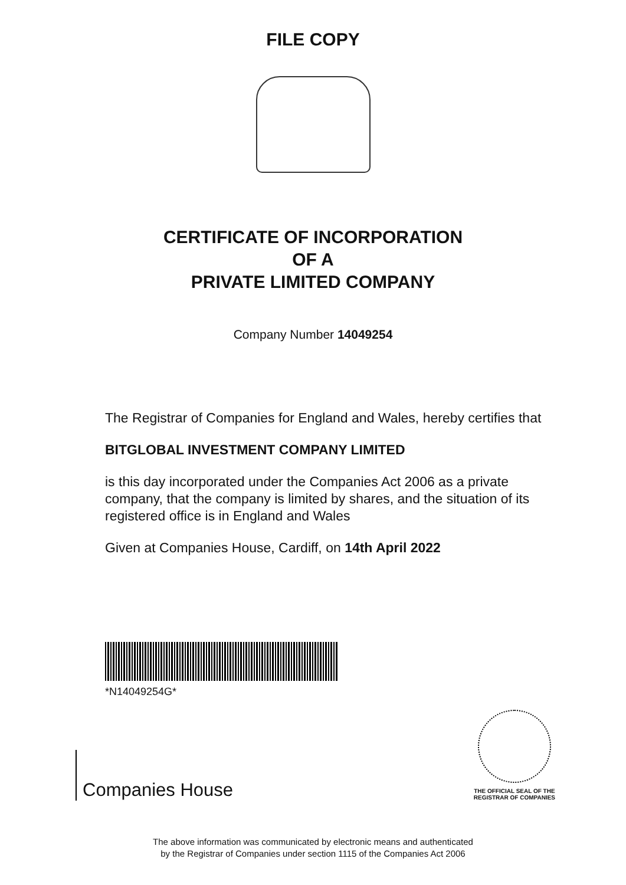FILE COPY
CERTIFICATE OF INCORPORATION
OF A
PRIVATE LIMITED COMPANY
Company Number 14049254
The Registrar of Companies for England and Wales, hereby certifies that
BITGLOBAL INVESTMENT COMPANY LIMITED
is this day incorporated under the Companies Act 2006 as a private company, that the company is limited by shares, and the situation of its registered office is in England and Wales
Given at Companies House, Cardiff, on 14th April 2022
*N14049254G*
Companies House
THE OFFICIAL SEAL OF THE
REGISTRAR OF COMPANIES
The above information was communicated by electronic means and authenticated
by the Registrar of Companies under section 1115 of the Companies Act 2006